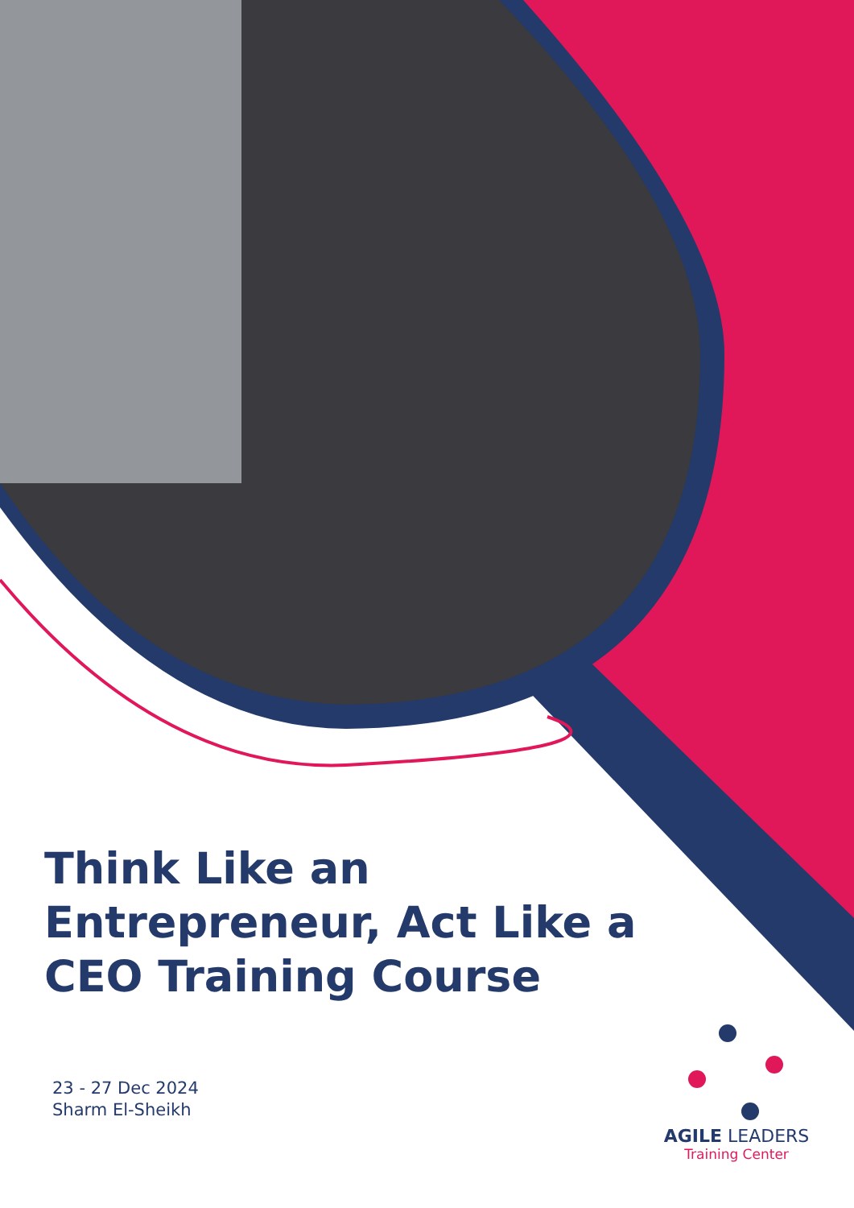Think Like an Entrepreneur, Act Like a CEO Training Course
23 - 27 Dec 2024
Sharm El-Sheikh
AGILE LEADERS
Training Center